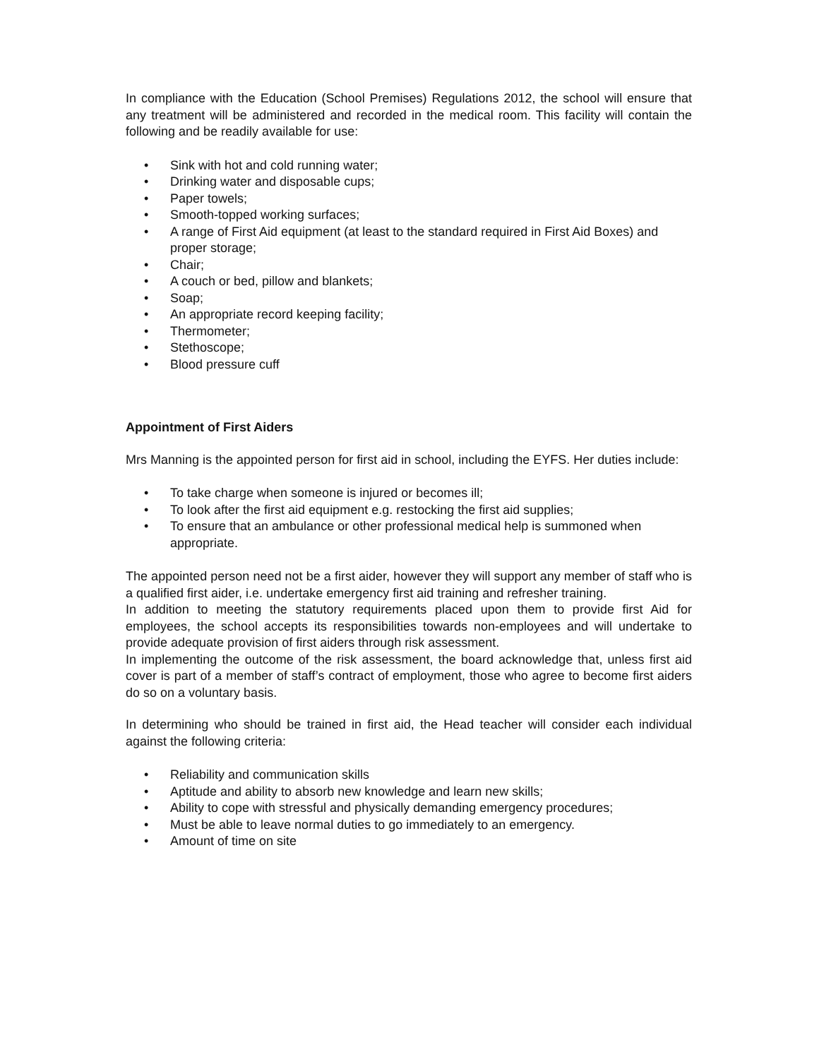In compliance with the Education (School Premises) Regulations 2012, the school will ensure that any treatment will be administered and recorded in the medical room. This facility will contain the following and be readily available for use:
• Sink with hot and cold running water;
• Drinking water and disposable cups;
• Paper towels;
• Smooth-topped working surfaces;
• A range of First Aid equipment (at least to the standard required in First Aid Boxes) and proper storage;
• Chair;
• A couch or bed, pillow and blankets;
• Soap;
• An appropriate record keeping facility;
• Thermometer;
• Stethoscope;
• Blood pressure cuff
Appointment of First Aiders
Mrs Manning is the appointed person for first aid in school, including the EYFS. Her duties include:
• To take charge when someone is injured or becomes ill;
• To look after the first aid equipment e.g. restocking the first aid supplies;
• To ensure that an ambulance or other professional medical help is summoned when appropriate.
The appointed person need not be a first aider, however they will support any member of staff who is a qualified first aider, i.e. undertake emergency first aid training and refresher training.
In addition to meeting the statutory requirements placed upon them to provide first Aid for employees, the school accepts its responsibilities towards non-employees and will undertake to provide adequate provision of first aiders through risk assessment.
In implementing the outcome of the risk assessment, the board acknowledge that, unless first aid cover is part of a member of staff’s contract of employment, those who agree to become first aiders do so on a voluntary basis.
In determining who should be trained in first aid, the Head teacher will consider each individual against the following criteria:
• Reliability and communication skills
• Aptitude and ability to absorb new knowledge and learn new skills;
• Ability to cope with stressful and physically demanding emergency procedures;
• Must be able to leave normal duties to go immediately to an emergency.
• Amount of time on site